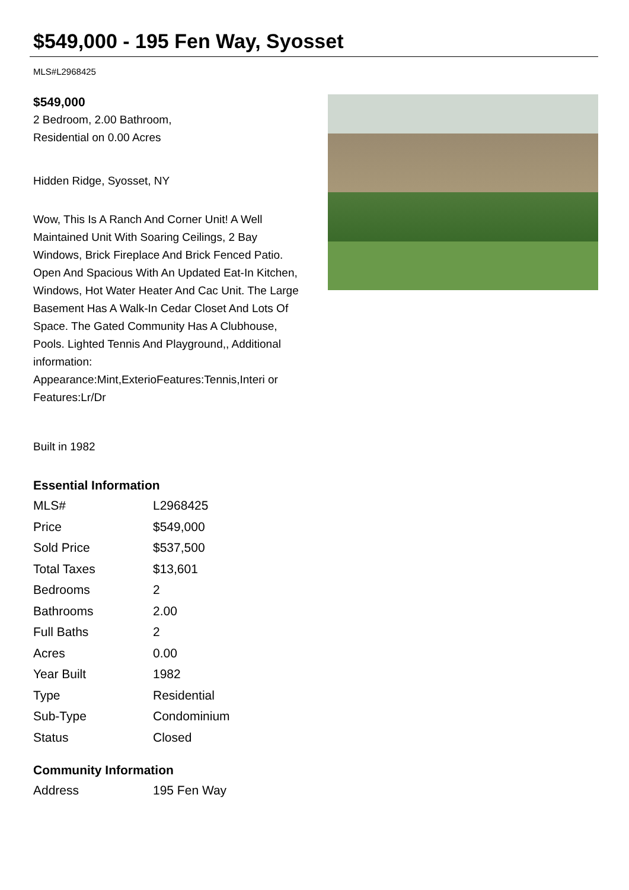$549,000 - 195 Fen Way, Syosset
MLS#L2968425
$549,000
2 Bedroom, 2.00 Bathroom,
Residential on 0.00 Acres
Hidden Ridge, Syosset, NY
Wow, This Is A Ranch And Corner Unit! A Well Maintained Unit With Soaring Ceilings, 2 Bay Windows, Brick Fireplace And Brick Fenced Patio. Open And Spacious With An Updated Eat-In Kitchen, Windows, Hot Water Heater And Cac Unit. The Large Basement Has A Walk-In Cedar Closet And Lots Of Space. The Gated Community Has A Clubhouse, Pools. Lighted Tennis And Playground,, Additional information: Appearance:Mint,ExterioFeatures:Tennis,Interi or Features:Lr/Dr
Built in 1982
Essential Information
| MLS# | L2968425 |
| Price | $549,000 |
| Sold Price | $537,500 |
| Total Taxes | $13,601 |
| Bedrooms | 2 |
| Bathrooms | 2.00 |
| Full Baths | 2 |
| Acres | 0.00 |
| Year Built | 1982 |
| Type | Residential |
| Sub-Type | Condominium |
| Status | Closed |
Community Information
| Address | 195 Fen Way |